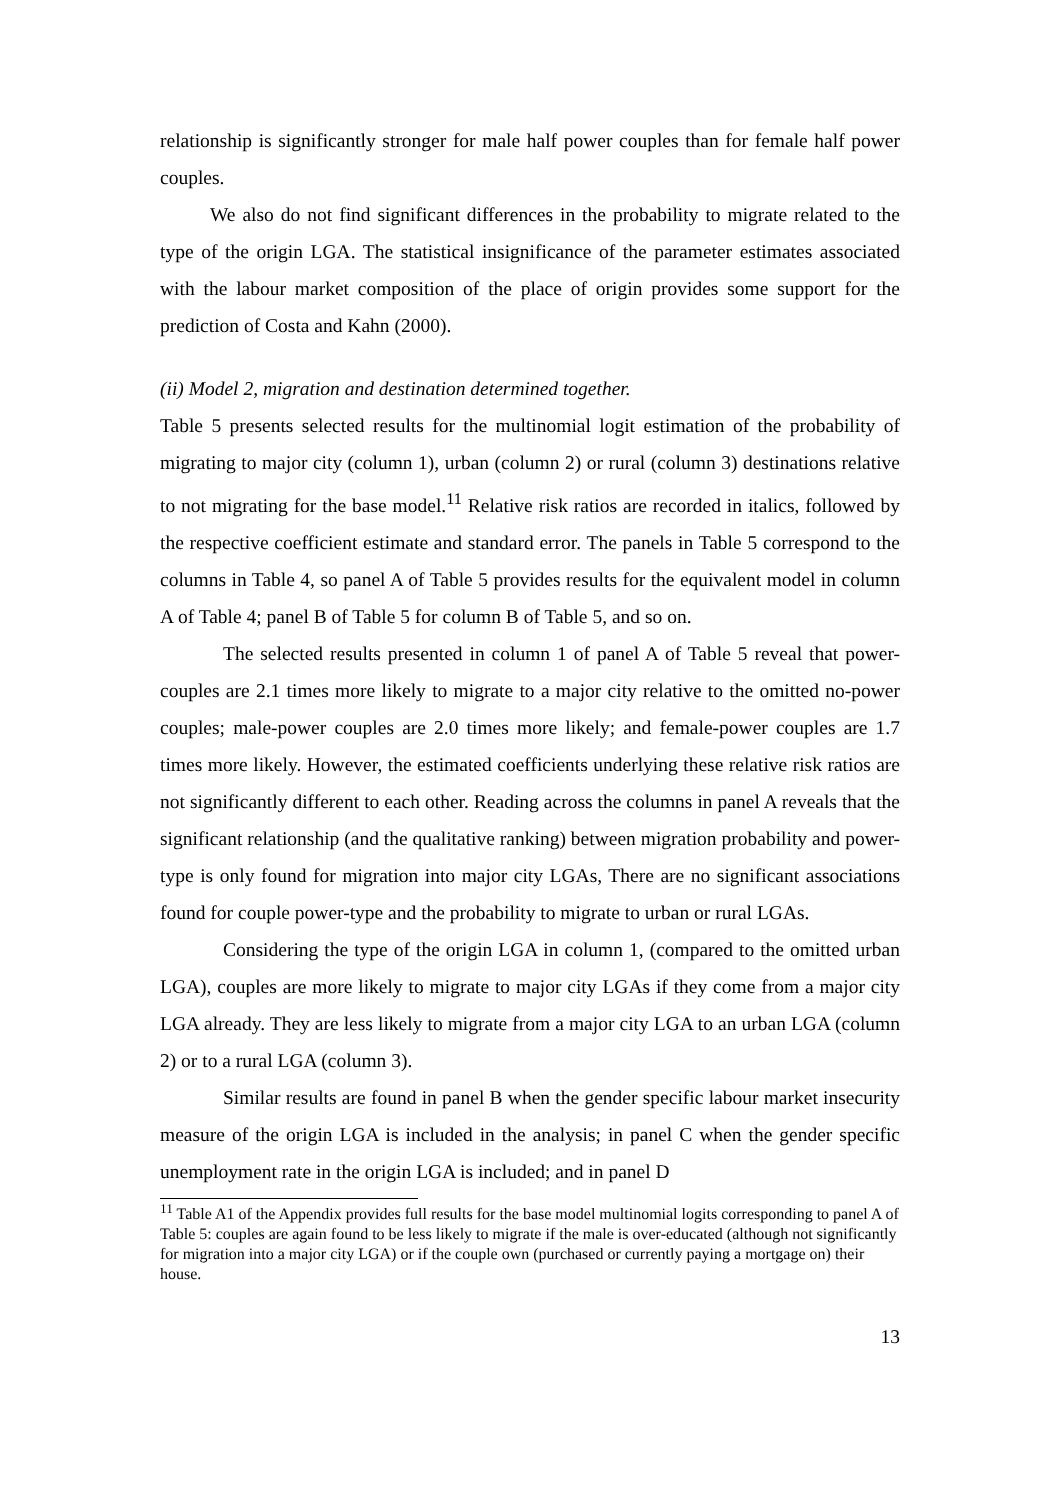relationship is significantly stronger for male half power couples than for female half power couples.
We also do not find significant differences in the probability to migrate related to the type of the origin LGA. The statistical insignificance of the parameter estimates associated with the labour market composition of the place of origin provides some support for the prediction of Costa and Kahn (2000).
(ii) Model 2, migration and destination determined together.
Table 5 presents selected results for the multinomial logit estimation of the probability of migrating to major city (column 1), urban (column 2) or rural (column 3) destinations relative to not migrating for the base model.<sup>11</sup> Relative risk ratios are recorded in italics, followed by the respective coefficient estimate and standard error. The panels in Table 5 correspond to the columns in Table 4, so panel A of Table 5 provides results for the equivalent model in column A of Table 4; panel B of Table 5 for column B of Table 5, and so on.
The selected results presented in column 1 of panel A of Table 5 reveal that power-couples are 2.1 times more likely to migrate to a major city relative to the omitted no-power couples; male-power couples are 2.0 times more likely; and female-power couples are 1.7 times more likely. However, the estimated coefficients underlying these relative risk ratios are not significantly different to each other. Reading across the columns in panel A reveals that the significant relationship (and the qualitative ranking) between migration probability and power-type is only found for migration into major city LGAs, There are no significant associations found for couple power-type and the probability to migrate to urban or rural LGAs.
Considering the type of the origin LGA in column 1, (compared to the omitted urban LGA), couples are more likely to migrate to major city LGAs if they come from a major city LGA already. They are less likely to migrate from a major city LGA to an urban LGA (column 2) or to a rural LGA (column 3).
Similar results are found in panel B when the gender specific labour market insecurity measure of the origin LGA is included in the analysis; in panel C when the gender specific unemployment rate in the origin LGA is included; and in panel D
<sup>11</sup> Table A1 of the Appendix provides full results for the base model multinomial logits corresponding to panel A of Table 5: couples are again found to be less likely to migrate if the male is over-educated (although not significantly for migration into a major city LGA) or if the couple own (purchased or currently paying a mortgage on) their house.
13